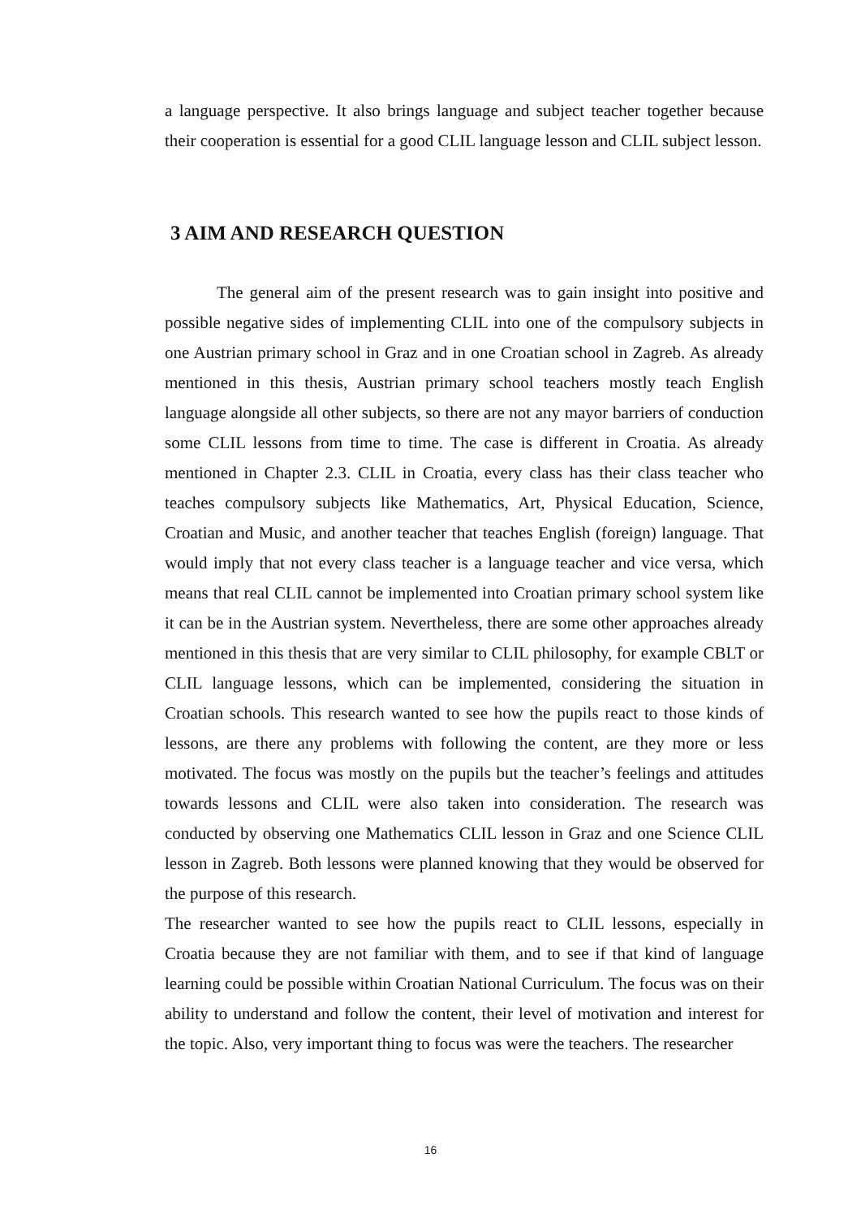a language perspective. It also brings language and subject teacher together because their cooperation is essential for a good CLIL language lesson and CLIL subject lesson.
3 AIM AND RESEARCH QUESTION
The general aim of the present research was to gain insight into positive and possible negative sides of implementing CLIL into one of the compulsory subjects in one Austrian primary school in Graz and in one Croatian school in Zagreb. As already mentioned in this thesis, Austrian primary school teachers mostly teach English language alongside all other subjects, so there are not any mayor barriers of conduction some CLIL lessons from time to time. The case is different in Croatia. As already mentioned in Chapter 2.3. CLIL in Croatia, every class has their class teacher who teaches compulsory subjects like Mathematics, Art, Physical Education, Science, Croatian and Music, and another teacher that teaches English (foreign) language. That would imply that not every class teacher is a language teacher and vice versa, which means that real CLIL cannot be implemented into Croatian primary school system like it can be in the Austrian system. Nevertheless, there are some other approaches already mentioned in this thesis that are very similar to CLIL philosophy, for example CBLT or CLIL language lessons, which can be implemented, considering the situation in Croatian schools. This research wanted to see how the pupils react to those kinds of lessons, are there any problems with following the content, are they more or less motivated. The focus was mostly on the pupils but the teacher’s feelings and attitudes towards lessons and CLIL were also taken into consideration. The research was conducted by observing one Mathematics CLIL lesson in Graz and one Science CLIL lesson in Zagreb. Both lessons were planned knowing that they would be observed for the purpose of this research.
The researcher wanted to see how the pupils react to CLIL lessons, especially in Croatia because they are not familiar with them, and to see if that kind of language learning could be possible within Croatian National Curriculum. The focus was on their ability to understand and follow the content, their level of motivation and interest for the topic. Also, very important thing to focus was were the teachers. The researcher
16